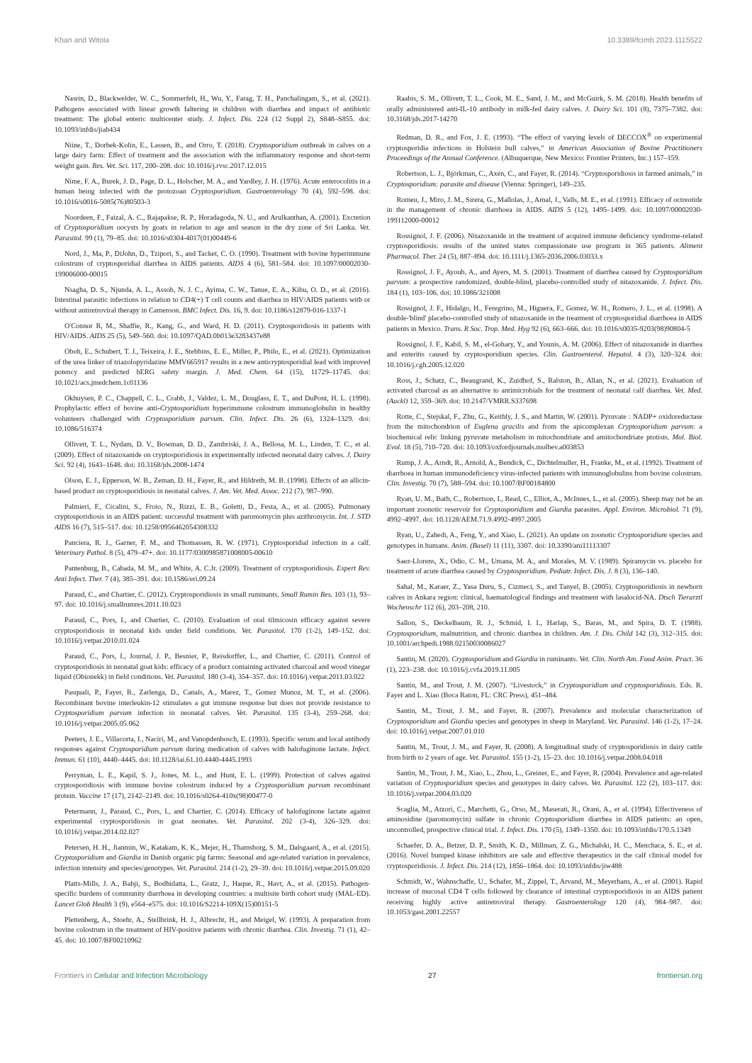Khan and Witola 10.3389/fcimb.2023.1115522
Nasrin, D., Blackwelder, W. C., Sommerfelt, H., Wu, Y., Farag, T. H., Panchalingam, S., et al. (2021). Pathogens associated with linear growth faltering in children with diarrhea and impact of antibiotic treatment: The global enteric multicenter study. J. Infect. Dis. 224 (12 Suppl 2), S848–S855. doi: 10.1093/infdis/jiab434
Niine, T., Dorbek-Kolin, E., Lassen, B., and Orro, T. (2018). Cryptosporidium outbreak in calves on a large dairy farm: Effect of treatment and the association with the inflammatory response and short-term weight gain. Res. Vet. Sci. 117, 200–208. doi: 10.1016/j.rvsc.2017.12.015
Nime, F. A., Burek, J. D., Page, D. L., Holscher, M. A., and Yardley, J. H. (1976). Acute enterocolitis in a human being infected with the protozoan Cryptosporidium. Gastroenterology 70 (4), 592–598. doi: 10.1016/s0016-5085(76)80503-3
Noordeen, F., Faizal, A. C., Rajapakse, R. P., Horadagoda, N. U., and Arulkanthan, A. (2001). Excretion of Cryptosporidium oocysts by goats in relation to age and season in the dry zone of Sri Lanka. Vet. Parasitol. 99 (1), 79–85. doi: 10.1016/s0304-4017(01)00449-6
Nord, J., Ma, P., DiJohn, D., Tzipori, S., and Tacket, C. O. (1990). Treatment with bovine hyperimmune colostrum of cryptosporidial diarrhea in AIDS patients. AIDS 4 (6), 581–584. doi: 10.1097/00002030-199006000-00015
Nsagha, D. S., Njunda, A. L., Assob, N. J. C., Ayima, C. W., Tanue, E. A., Kibu, O. D., et al. (2016). Intestinal parasitic infections in relation to CD4(+) T cell counts and diarrhea in HIV/AIDS patients with or without antiretroviral therapy in Cameroon. BMC Infect. Dis. 16, 9. doi: 10.1186/s12879-016-1337-1
O'Connor R, M., Shaffie, R., Kang, G., and Ward, H. D. (2011). Cryptosporidiosis in patients with HIV/AIDS. AIDS 25 (5), 549–560. doi: 10.1097/QAD.0b013e3283437e88
Oboh, E., Schubert, T. J., Teixeira, J. E., Stebbins, E. E., Miller, P., Philo, E., et al. (2021). Optimization of the urea linker of triazolopyridazine MMV665917 results in a new anticryptosporidial lead with improved potency and predicted hERG safety margin. J. Med. Chem. 64 (15), 11729–11745. doi: 10.1021/acs.jmedchem.1c01136
Okhuysen, P. C., Chappell, C. L., Crabb, J., Valdez, L. M., Douglass, E. T., and DuPont, H. L. (1998). Prophylactic effect of bovine anti-Cryptosporidium hyperimmune colostrum immunoglobulin in healthy volunteers challenged with Cryptosporidium parvum. Clin. Infect. Dis. 26 (6), 1324–1329. doi: 10.1086/516374
Ollivett, T. L., Nydam, D. V., Bowman, D. D., Zambriski, J. A., Bellosa, M. L., Linden, T. C., et al. (2009). Effect of nitazoxanide on cryptosporidiosis in experimentally infected neonatal dairy calves. J. Dairy Sci. 92 (4), 1643–1648. doi: 10.3168/jds.2008-1474
Olson, E. J., Epperson, W. B., Zeman, D. H., Fayer, R., and Hildreth, M. B. (1998). Effects of an allicin-based product on cryptosporidiosis in neonatal calves. J. Am. Vet. Med. Assoc. 212 (7), 987–990.
Palmieri, F., Cicalini, S., Froio, N., Rizzi, E. B., Goletti, D., Festa, A., et al. (2005). Pulmonary cryptosporidiosis in an AIDS patient: successful treatment with paromomycin plus azithromycin. Int. J. STD AIDS 16 (7), 515–517. doi: 10.1258/0956462054308332
Panciera, R. J., Garner, F. M., and Thomassen, R. W. (1971). Cryptosporidial infection in a calf. Veterinary Pathol. 8 (5), 479–47+. doi: 10.1177/0300985871008005-00610
Pantenburg, B., Cabada, M. M., and White, A. C.Jr. (2009). Treatment of cryptosporidiosis. Expert Rev. Anti Infect. Ther. 7 (4), 385–391. doi: 10.1586/eri.09.24
Paraud, C., and Chartier, C. (2012). Cryptosporidiosis in small ruminants. Small Rumin Res. 103 (1), 93–97. doi: 10.1016/j.smallrumres.2011.10.023
Paraud, C., Pors, I., and Chartier, C. (2010). Evaluation of oral tilmicosin efficacy against severe cryptosporidiosis in neonatal kids under field conditions. Vet. Parasitol. 170 (1-2), 149–152. doi: 10.1016/j.vetpar.2010.01.024
Paraud, C., Pors, I., Journal, J. P., Besnier, P., Reisdorffer, L., and Chartier, C. (2011). Control of cryptosporidiosis in neonatal goat kids: efficacy of a product containing activated charcoal and wood vinegar liquid (Obionekk) in field conditions. Vet. Parasitol. 180 (3-4), 354–357. doi: 10.1016/j.vetpar.2011.03.022
Pasquali, P., Fayer, R., Zarlenga, D., Canals, A., Marez, T., Gomez Munoz, M. T., et al. (2006). Recombinant bovine interleukin-12 stimulates a gut immune response but does not provide resistance to Cryptosporidium parvum infection in neonatal calves. Vet. Parasitol. 135 (3-4), 259–268. doi: 10.1016/j.vetpar.2005.05.062
Peeters, J. E., Villacorta, I., Naciri, M., and Vanopdenbosch, E. (1993). Specific serum and local antibody responses against Cryptosporidium parvum during medication of calves with halofuginone lactate. Infect. Immun. 61 (10), 4440–4445. doi: 10.1128/iai.61.10.4440-4445.1993
Perryman, L. E., Kapil, S. J., Jones, M. L., and Hunt, E. L. (1999). Protection of calves against cryptosporidiosis with immune bovine colostrum induced by a Cryptosporidium parvum recombinant protein. Vaccine 17 (17), 2142–2149. doi: 10.1016/s0264-410x(98)00477-0
Petermann, J., Paraud, C., Pors, I., and Chartier, C. (2014). Efficacy of halofuginone lactate against experimental cryptosporidiosis in goat neonates. Vet. Parasitol. 202 (3-4), 326–329. doi: 10.1016/j.vetpar.2014.02.027
Petersen, H. H., Jianmin, W., Katakam, K. K., Mejer, H., Thamsborg, S. M., Dalsgaard, A., et al. (2015). Cryptosporidium and Giardia in Danish organic pig farms: Seasonal and age-related variation in prevalence, infection intensity and species/genotypes. Vet. Parasitol. 214 (1-2), 29–39. doi: 10.1016/j.vetpar.2015.09.020
Platts-Mills, J. A., Babji, S., Bodhidatta, L., Gratz, J., Haque, R., Havt, A., et al. (2015). Pathogen-specific burdens of community diarrhoea in developing countries: a multisite birth cohort study (MAL-ED). Lancet Glob Health 3 (9), e564–e575. doi: 10.1016/S2214-109X(15)00151-5
Plettenberg, A., Stoehr, A., Stellbrink, H. J., Albrecht, H., and Meigel, W. (1993). A preparation from bovine colostrum in the treatment of HIV-positive patients with chronic diarrhea. Clin. Investig. 71 (1), 42–45. doi: 10.1007/BF00210962
Raabis, S. M., Ollivett, T. L., Cook, M. E., Sand, J. M., and McGuirk, S. M. (2018). Health benefits of orally administered anti-IL-10 antibody in milk-fed dairy calves. J. Dairy Sci. 101 (8), 7375–7382. doi: 10.3168/jds.2017-14270
Redman, D. R., and Fox, J. E. (1993). “The effect of varying levels of DECCOX<sup>®</sup> on experimental cryptosporidia infections in Holstein bull calves,” in American Association of Bovine Practitioners Proceedings of the Annual Conference. (Albuquerque, New Mexico: Frontier Printers, Inc.) 157–159.
Robertson, L. J., Björkman, C., Axén, C., and Fayer, R. (2014). “Cryptosporidiosis in farmed animals,” in Cryptosporidium: parasite and disease (Vienna: Springer), 149–235.
Romeu, J., Miro, J. M., Sirera, G., Mallolas, J., Arnal, J., Valls, M. E., et al. (1991). Efficacy of octreotide in the management of chronic diarrhoea in AIDS. AIDS 5 (12), 1495–1499. doi: 10.1097/00002030-199112000-00012
Rossignol, J. F. (2006). Nitazoxanide in the treatment of acquired immune deficiency syndrome-related cryptosporidiosis: results of the united states compassionate use program in 365 patients. Aliment Pharmacol. Ther. 24 (5), 887–894. doi: 10.1111/j.1365-2036.2006.03033.x
Rossignol, J. F., Ayoub, A., and Ayers, M. S. (2001). Treatment of diarrhea caused by Cryptosporidium parvum: a prospective randomized, double-blind, placebo-controlled study of nitazoxanide. J. Infect. Dis. 184 (1), 103–106. doi: 10.1086/321008
Rossignol, J. F., Hidalgo, H., Feregrino, M., Higuera, F., Gomez, W. H., Romero, J. L., et al. (1998). A double-'blind' placebo-controlled study of nitazoxanide in the treatment of cryptosporidial diarrhoea in AIDS patients in Mexico. Trans. R Soc. Trop. Med. Hyg 92 (6), 663–666. doi: 10.1016/s0035-9203(98)90804-5
Rossignol, J. F., Kabil, S. M., el-Gohary, Y., and Younis, A. M. (2006). Effect of nitazoxanide in diarrhea and enteritis caused by cryptosporidium species. Clin. Gastroenterol. Hepatol. 4 (3), 320–324. doi: 10.1016/j.cgh.2005.12.020
Ross, J., Schatz, C., Beaugrand, K., Zuidhof, S., Ralston, B., Allan, N., et al. (2021). Evaluation of activated charcoal as an alternative to antimicrobials for the treatment of neonatal calf diarrhea. Vet. Med. (Auckl) 12, 359–369. doi: 10.2147/VMRR.S337698
Rotte, C., Stejskal, F., Zhu, G., Keithly, J. S., and Martin, W. (2001). Pyruvate : NADP+ oxidoreductase from the mitochondrion of Euglena gracilis and from the apicomplexan Cryptosporidium parvum: a biochemical relic linking pyruvate metabolism in mitochondriate and amitochondriate protists. Mol. Biol. Evol. 18 (5), 710–720. doi: 10.1093/oxfordjournals.molbev.a003853
Rump, J. A., Arndt, R., Arnold, A., Bendick, C., Dichtelmuller, H., Franke, M., et al. (1992). Treatment of diarrhoea in human immunodeficiency virus-infected patients with immunoglobulins from bovine colostrum. Clin. Investig. 70 (7), 588–594. doi: 10.1007/BF00184800
Ryan, U. M., Bath, C., Robertson, I., Read, C., Elliot, A., McInnes, L., et al. (2005). Sheep may not be an important zoonotic reservoir for Cryptosporidium and Giardia parasites. Appl. Environ. Microbiol. 71 (9), 4992–4997. doi: 10.1128/AEM.71.9.4992-4997.2005
Ryan, U., Zahedi, A., Feng, Y., and Xiao, L. (2021). An update on zoonotic Cryptosporidium species and genotypes in humans. Anim. (Basel) 11 (11), 3307. doi: 10.3390/ani11113307
Saez-Llorens, X., Odio, C. M., Umana, M. A., and Morales, M. V. (1989). Spiramycin vs. placebo for treatment of acute diarrhea caused by Cryptosporidium. Pediatr. Infect. Dis. J. 8 (3), 136–140.
Sahal, M., Karaer, Z., Yasa Duru, S., Cizmeci, S., and Tanyel, B. (2005). Cryptosporidiosis in newborn calves in Ankara region: clinical, haematological findings and treatment with lasalocid-NA. Dtsch Tierarztl Wochenschr 112 (6), 203–208, 210.
Sallon, S., Deckelbaum, R. J., Schmid, I. I., Harlap, S., Baras, M., and Spira, D. T. (1988). Cryptosporidium, malnutrition, and chronic diarrhea in children. Am. J. Dis. Child 142 (3), 312–315. doi: 10.1001/archpedi.1988.02150030086027
Santin, M. (2020). Cryptosporidium and Giardia in ruminants. Vet. Clin. North Am. Food Anim. Pract. 36 (1), 223–238. doi: 10.1016/j.cvfa.2019.11.005
Santín, M., and Trout, J. M. (2007). “Livestock,” in Cryptosporidium and cryptosporidiosis. Eds. R. Fayer and L. Xiao (Boca Raton, FL: CRC Press), 451–484.
Santin, M., Trout, J. M., and Fayer, R. (2007). Prevalence and molecular characterization of Cryptosporidium and Giardia species and genotypes in sheep in Maryland. Vet. Parasitol. 146 (1-2), 17–24. doi: 10.1016/j.vetpar.2007.01.010
Santin, M., Trout, J. M., and Fayer, R. (2008). A longitudinal study of cryptosporidiosis in dairy cattle from birth to 2 years of age. Vet. Parasitol. 155 (1-2), 15–23. doi: 10.1016/j.vetpar.2008.04.018
Santin, M., Trout, J. M., Xiao, L., Zhou, L., Greiner, E., and Fayer, R. (2004). Prevalence and age-related variation of Cryptosporidium species and genotypes in dairy calves. Vet. Parasitol. 122 (2), 103–117. doi: 10.1016/j.vetpar.2004.03.020
Scaglia, M., Atzori, C., Marchetti, G., Orso, M., Maserati, R., Orani, A., et al. (1994). Effectiveness of aminosidine (paromomycin) sulfate in chronic Cryptosporidium diarrhea in AIDS patients: an open, uncontrolled, prospective clinical trial. J. Infect. Dis. 170 (5), 1349–1350. doi: 10.1093/infdis/170.5.1349
Schaefer, D. A., Betzer, D. P., Smith, K. D., Millman, Z. G., Michalski, H. C., Menchaca, S. E., et al. (2016). Novel bumped kinase inhibitors are safe and effective therapeutics in the calf clinical model for cryptosporidiosis. J. Infect. Dis. 214 (12), 1856–1864. doi: 10.1093/infdis/jiw488
Schmidt, W., Wahnschaffe, U., Schafer, M., Zippel, T., Arvand, M., Meyerhans, A., et al. (2001). Rapid increase of mucosal CD4 T cells followed by clearance of intestinal cryptosporidiosis in an AIDS patient receiving highly active antiretroviral therapy. Gastroenterology 120 (4), 984–987. doi: 10.1053/gast.2001.22557
Frontiers in Cellular and Infection Microbiology 27 frontiersin.org